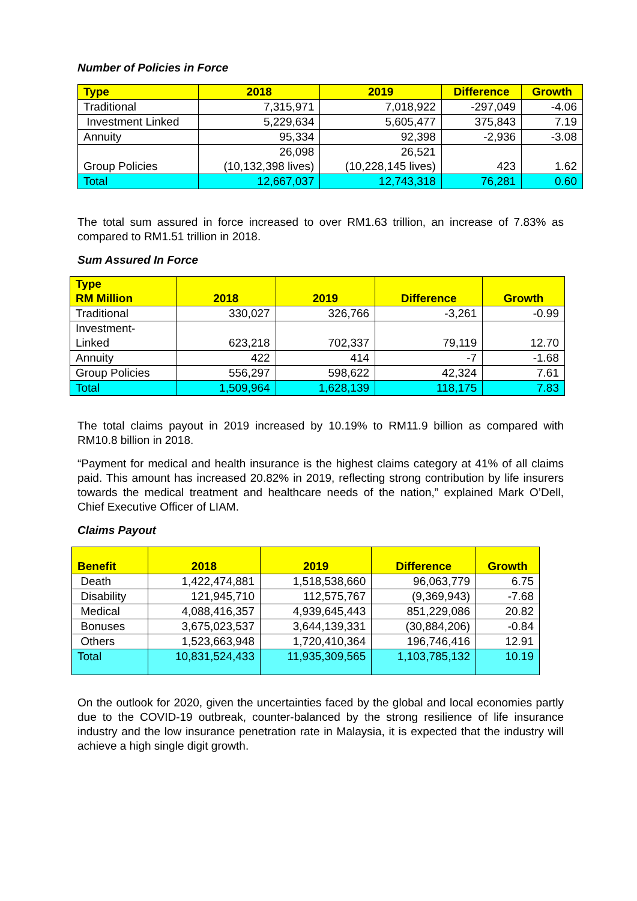Number of Policies in Force
| Type | 2018 | 2019 | Difference | Growth |
| --- | --- | --- | --- | --- |
| Traditional | 7,315,971 | 7,018,922 | -297,049 | -4.06 |
| Investment Linked | 5,229,634 | 5,605,477 | 375,843 | 7.19 |
| Annuity | 95,334 | 92,398 | -2,936 | -3.08 |
| Group Policies | 26,098 (10,132,398 lives) | 26,521 (10,228,145 lives) | 423 | 1.62 |
| Total | 12,667,037 | 12,743,318 | 76,281 | 0.60 |
The total sum assured in force increased to over RM1.63 trillion, an increase of 7.83% as compared to RM1.51 trillion in 2018.
Sum Assured In Force
| Type RM Million | 2018 | 2019 | Difference | Growth |
| --- | --- | --- | --- | --- |
| Traditional | 330,027 | 326,766 | -3,261 | -0.99 |
| Investment- Linked | 623,218 | 702,337 | 79,119 | 12.70 |
| Annuity | 422 | 414 | -7 | -1.68 |
| Group Policies | 556,297 | 598,622 | 42,324 | 7.61 |
| Total | 1,509,964 | 1,628,139 | 118,175 | 7.83 |
The total claims payout in 2019 increased by 10.19% to RM11.9 billion as compared with RM10.8 billion in 2018.
“Payment for medical and health insurance is the highest claims category at 41% of all claims paid. This amount has increased 20.82% in 2019, reflecting strong contribution by life insurers towards the medical treatment and healthcare needs of the nation,” explained Mark O’Dell, Chief Executive Officer of LIAM.
Claims Payout
| Benefit | 2018 | 2019 | Difference | Growth |
| --- | --- | --- | --- | --- |
| Death | 1,422,474,881 | 1,518,538,660 | 96,063,779 | 6.75 |
| Disability | 121,945,710 | 112,575,767 | (9,369,943) | -7.68 |
| Medical | 4,088,416,357 | 4,939,645,443 | 851,229,086 | 20.82 |
| Bonuses | 3,675,023,537 | 3,644,139,331 | (30,884,206) | -0.84 |
| Others | 1,523,663,948 | 1,720,410,364 | 196,746,416 | 12.91 |
| Total | 10,831,524,433 | 11,935,309,565 | 1,103,785,132 | 10.19 |
On the outlook for 2020, given the uncertainties faced by the global and local economies partly due to the COVID-19 outbreak, counter-balanced by the strong resilience of life insurance industry and the low insurance penetration rate in Malaysia, it is expected that the industry will achieve a high single digit growth.